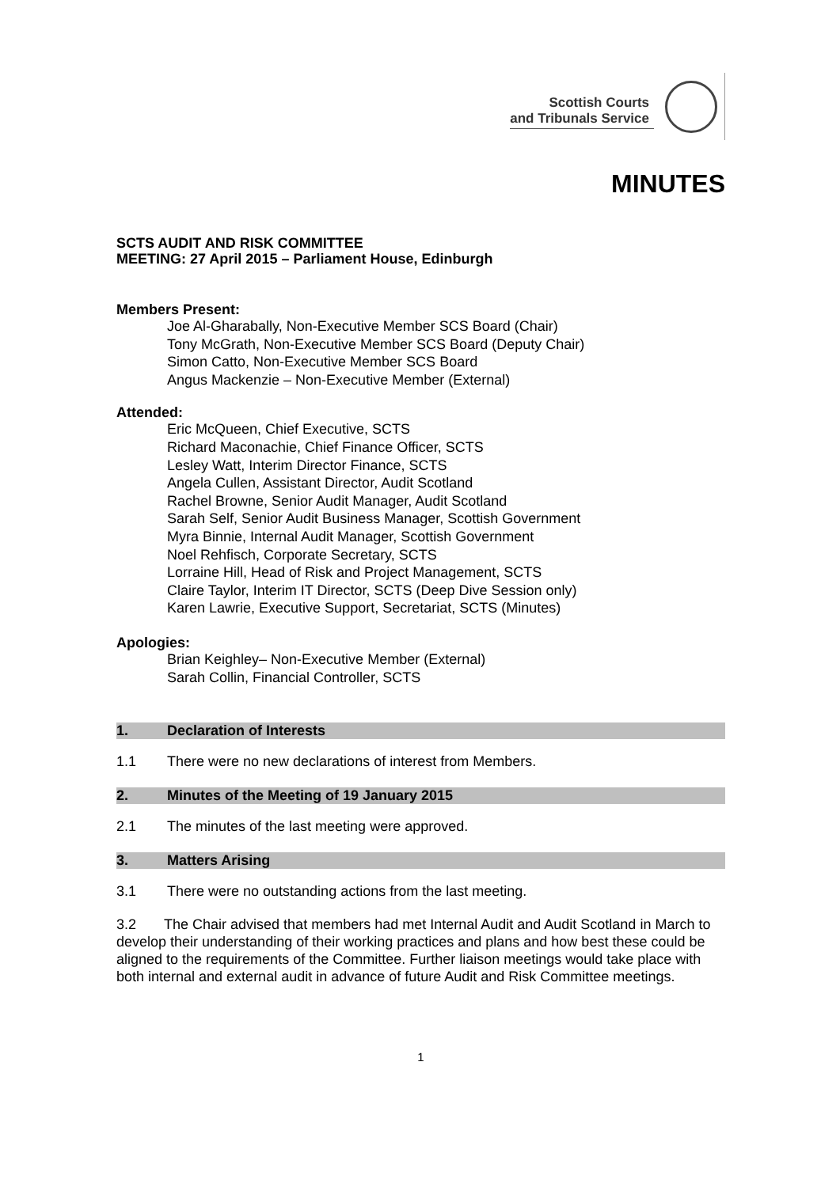Scottish Courts
and Tribunals Service
MINUTES
SCTS AUDIT AND RISK COMMITTEE
MEETING: 27 April 2015 – Parliament House, Edinburgh
Members Present:
Joe Al-Gharabally, Non-Executive Member SCS Board (Chair)
Tony McGrath, Non-Executive Member SCS Board (Deputy Chair)
Simon Catto, Non-Executive Member SCS Board
Angus Mackenzie – Non-Executive Member (External)
Attended:
Eric McQueen, Chief Executive, SCTS
Richard Maconachie, Chief Finance Officer, SCTS
Lesley Watt, Interim Director Finance, SCTS
Angela Cullen, Assistant Director, Audit Scotland
Rachel Browne, Senior Audit Manager, Audit Scotland
Sarah Self, Senior Audit Business Manager, Scottish Government
Myra Binnie, Internal Audit Manager, Scottish Government
Noel Rehfisch, Corporate Secretary, SCTS
Lorraine Hill, Head of Risk and Project Management, SCTS
Claire Taylor, Interim IT Director, SCTS (Deep Dive Session only)
Karen Lawrie, Executive Support, Secretariat, SCTS (Minutes)
Apologies:
Brian Keighley– Non-Executive Member (External)
Sarah Collin, Financial Controller, SCTS
1. Declaration of Interests
1.1 There were no new declarations of interest from Members.
2. Minutes of the Meeting of 19 January 2015
2.1 The minutes of the last meeting were approved.
3. Matters Arising
3.1 There were no outstanding actions from the last meeting.
3.2 The Chair advised that members had met Internal Audit and Audit Scotland in March to develop their understanding of their working practices and plans and how best these could be aligned to the requirements of the Committee. Further liaison meetings would take place with both internal and external audit in advance of future Audit and Risk Committee meetings.
1